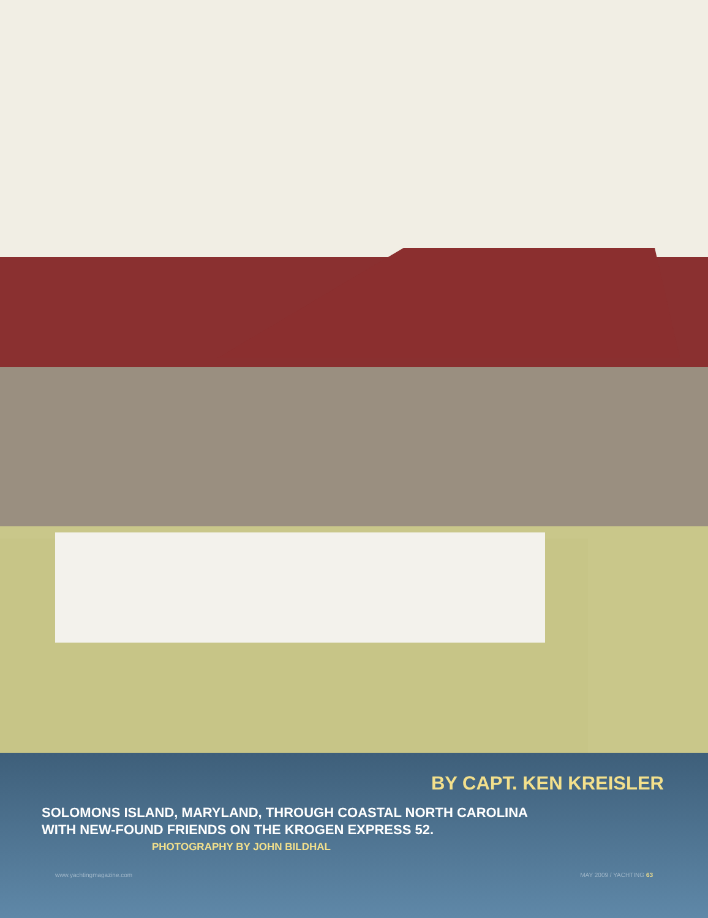BY CAPT. KEN KREISLER
SOLOMONS ISLAND, MARYLAND, THROUGH COASTAL NORTH CAROLINA
WITH NEW-FOUND FRIENDS ON THE KROGEN EXPRESS 52.
PHOTOGRAPHY BY JOHN BILDHAL
www.yachtingmagazine.com MAY 2009 / YACHTING 63